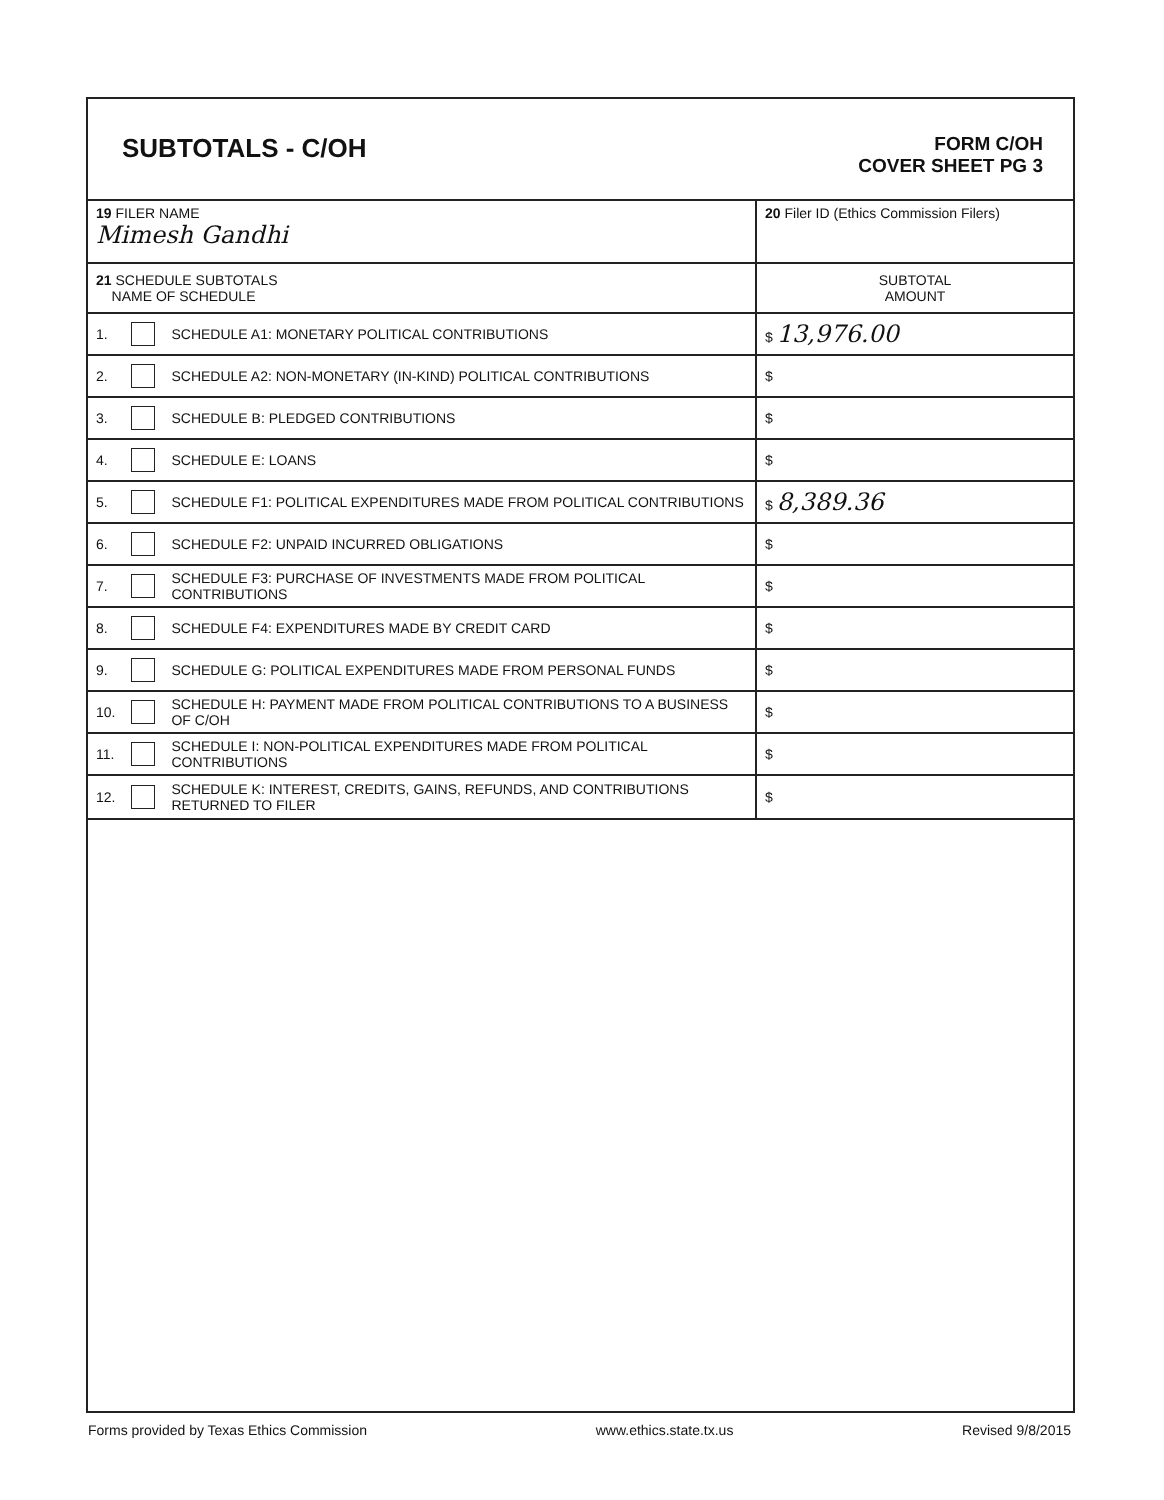SUBTOTALS - C/OH
FORM C/OH
COVER SHEET PG 3
| 19 FILER NAME Mimesh Gandhi | | | 20 Filer ID (Ethics Commission Filers) |
| 21 SCHEDULE SUBTOTALS NAME OF SCHEDULE | | | SUBTOTAL AMOUNT |
| 1. | | SCHEDULE A1: MONETARY POLITICAL CONTRIBUTIONS | $ 13,976.00 |
| 2. | | SCHEDULE A2: NON-MONETARY (IN-KIND) POLITICAL CONTRIBUTIONS | $ |
| 3. | | SCHEDULE B: PLEDGED CONTRIBUTIONS | $ |
| 4. | | SCHEDULE E: LOANS | $ |
| 5. | | SCHEDULE F1: POLITICAL EXPENDITURES MADE FROM POLITICAL CONTRIBUTIONS | $ 8,389.36 |
| 6. | | SCHEDULE F2: UNPAID INCURRED OBLIGATIONS | $ |
| 7. | | SCHEDULE F3: PURCHASE OF INVESTMENTS MADE FROM POLITICAL CONTRIBUTIONS | $ |
| 8. | | SCHEDULE F4: EXPENDITURES MADE BY CREDIT CARD | $ |
| 9. | | SCHEDULE G: POLITICAL EXPENDITURES MADE FROM PERSONAL FUNDS | $ |
| 10. | | SCHEDULE H: PAYMENT MADE FROM POLITICAL CONTRIBUTIONS TO A BUSINESS OF C/OH | $ |
| 11. | | SCHEDULE I: NON-POLITICAL EXPENDITURES MADE FROM POLITICAL CONTRIBUTIONS | $ |
| 12. | | SCHEDULE K: INTEREST, CREDITS, GAINS, REFUNDS, AND CONTRIBUTIONS RETURNED TO FILER | $ |
Forms provided by Texas Ethics Commission www.ethics.state.tx.us Revised 9/8/2015